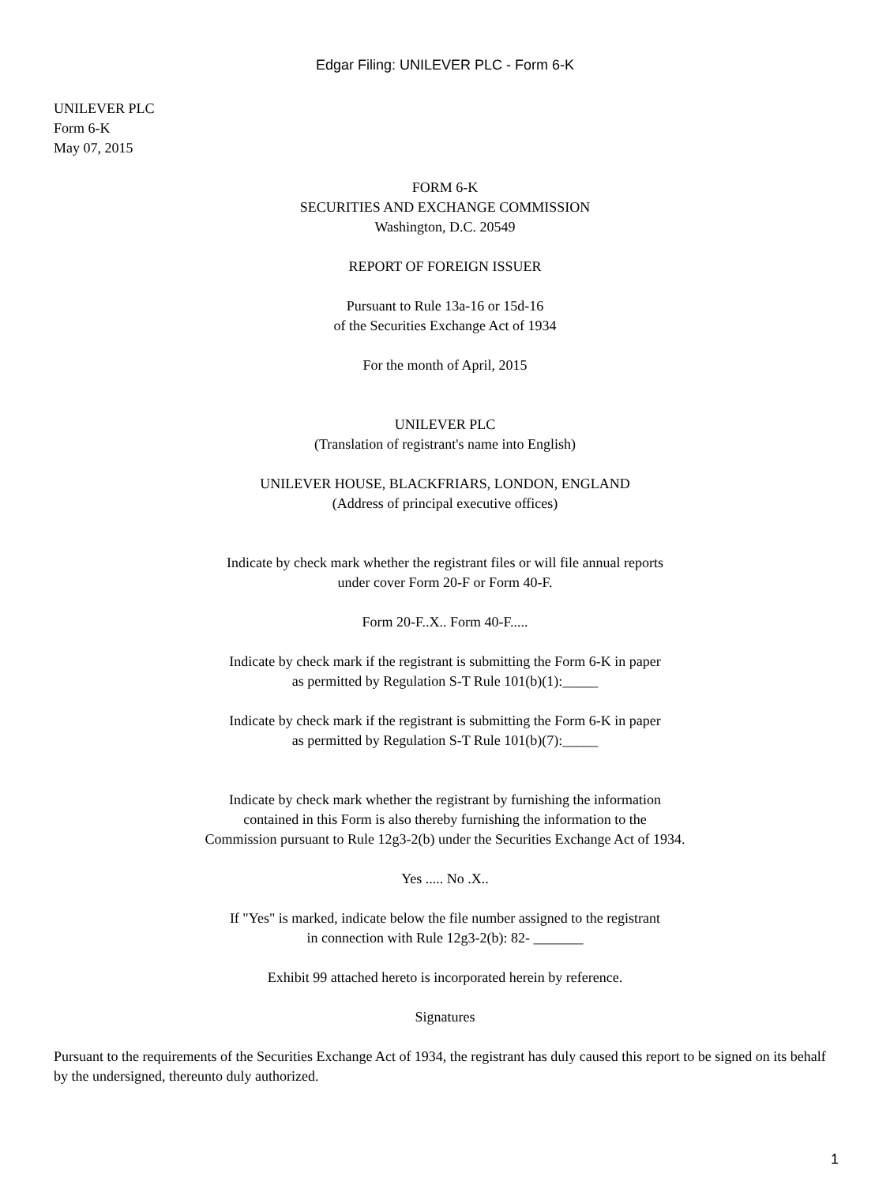Edgar Filing: UNILEVER PLC - Form 6-K
UNILEVER PLC
Form 6-K
May 07, 2015
FORM 6-K
SECURITIES AND EXCHANGE COMMISSION
Washington, D.C. 20549
REPORT OF FOREIGN ISSUER
Pursuant to Rule 13a-16 or 15d-16
of the Securities Exchange Act of 1934
For the month of April, 2015
UNILEVER PLC
(Translation of registrant's name into English)
UNILEVER HOUSE, BLACKFRIARS, LONDON, ENGLAND
(Address of principal executive offices)
Indicate by check mark whether the registrant files or will file annual reports
under cover Form 20-F or Form 40-F.
Form 20-F..X.. Form 40-F.....
Indicate by check mark if the registrant is submitting the Form 6-K in paper
as permitted by Regulation S-T Rule 101(b)(1):_____
Indicate by check mark if the registrant is submitting the Form 6-K in paper
as permitted by Regulation S-T Rule 101(b)(7):_____
Indicate by check mark whether the registrant by furnishing the information
contained in this Form is also thereby furnishing the information to the
Commission pursuant to Rule 12g3-2(b) under the Securities Exchange Act of 1934.
Yes ..... No .X..
If "Yes" is marked, indicate below the file number assigned to the registrant
in connection with Rule 12g3-2(b): 82- _______
Exhibit 99 attached hereto is incorporated herein by reference.
Signatures
Pursuant to the requirements of the Securities Exchange Act of 1934, the registrant has duly caused this report to be signed on its behalf by the undersigned, thereunto duly authorized.
1